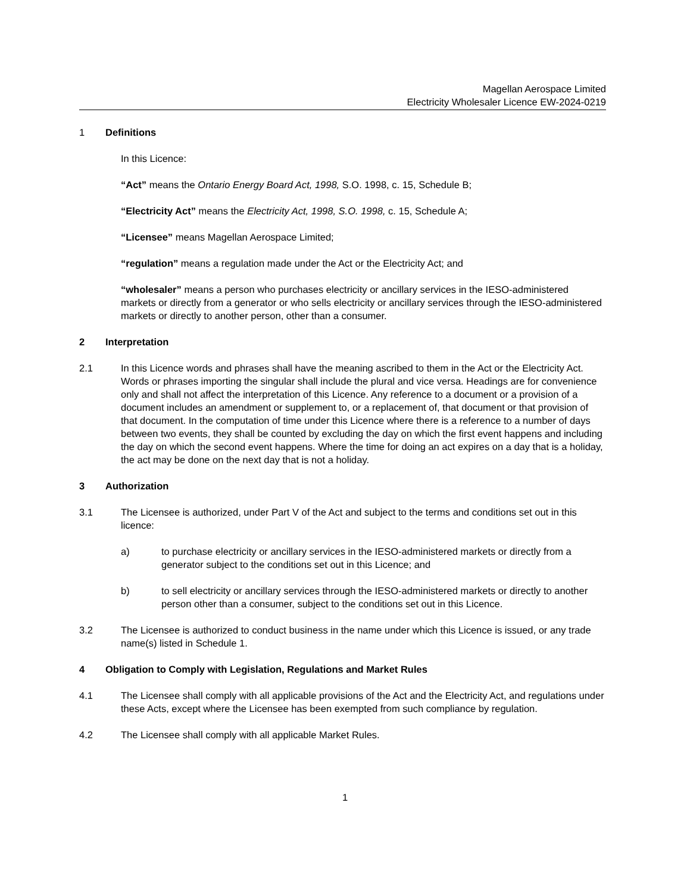Magellan Aerospace Limited
Electricity Wholesaler Licence EW-2024-0219
1 Definitions
In this Licence:
“Act” means the Ontario Energy Board Act, 1998, S.O. 1998, c. 15, Schedule B;
“Electricity Act” means the Electricity Act, 1998, S.O. 1998, c. 15, Schedule A;
“Licensee” means Magellan Aerospace Limited;
“regulation” means a regulation made under the Act or the Electricity Act; and
“wholesaler” means a person who purchases electricity or ancillary services in the IESO-administered markets or directly from a generator or who sells electricity or ancillary services through the IESO-administered markets or directly to another person, other than a consumer.
2 Interpretation
2.1 In this Licence words and phrases shall have the meaning ascribed to them in the Act or the Electricity Act. Words or phrases importing the singular shall include the plural and vice versa. Headings are for convenience only and shall not affect the interpretation of this Licence. Any reference to a document or a provision of a document includes an amendment or supplement to, or a replacement of, that document or that provision of that document. In the computation of time under this Licence where there is a reference to a number of days between two events, they shall be counted by excluding the day on which the first event happens and including the day on which the second event happens. Where the time for doing an act expires on a day that is a holiday, the act may be done on the next day that is not a holiday.
3 Authorization
3.1 The Licensee is authorized, under Part V of the Act and subject to the terms and conditions set out in this licence:
a) to purchase electricity or ancillary services in the IESO-administered markets or directly from a generator subject to the conditions set out in this Licence; and
b) to sell electricity or ancillary services through the IESO-administered markets or directly to another person other than a consumer, subject to the conditions set out in this Licence.
3.2 The Licensee is authorized to conduct business in the name under which this Licence is issued, or any trade name(s) listed in Schedule 1.
4 Obligation to Comply with Legislation, Regulations and Market Rules
4.1 The Licensee shall comply with all applicable provisions of the Act and the Electricity Act, and regulations under these Acts, except where the Licensee has been exempted from such compliance by regulation.
4.2 The Licensee shall comply with all applicable Market Rules.
1